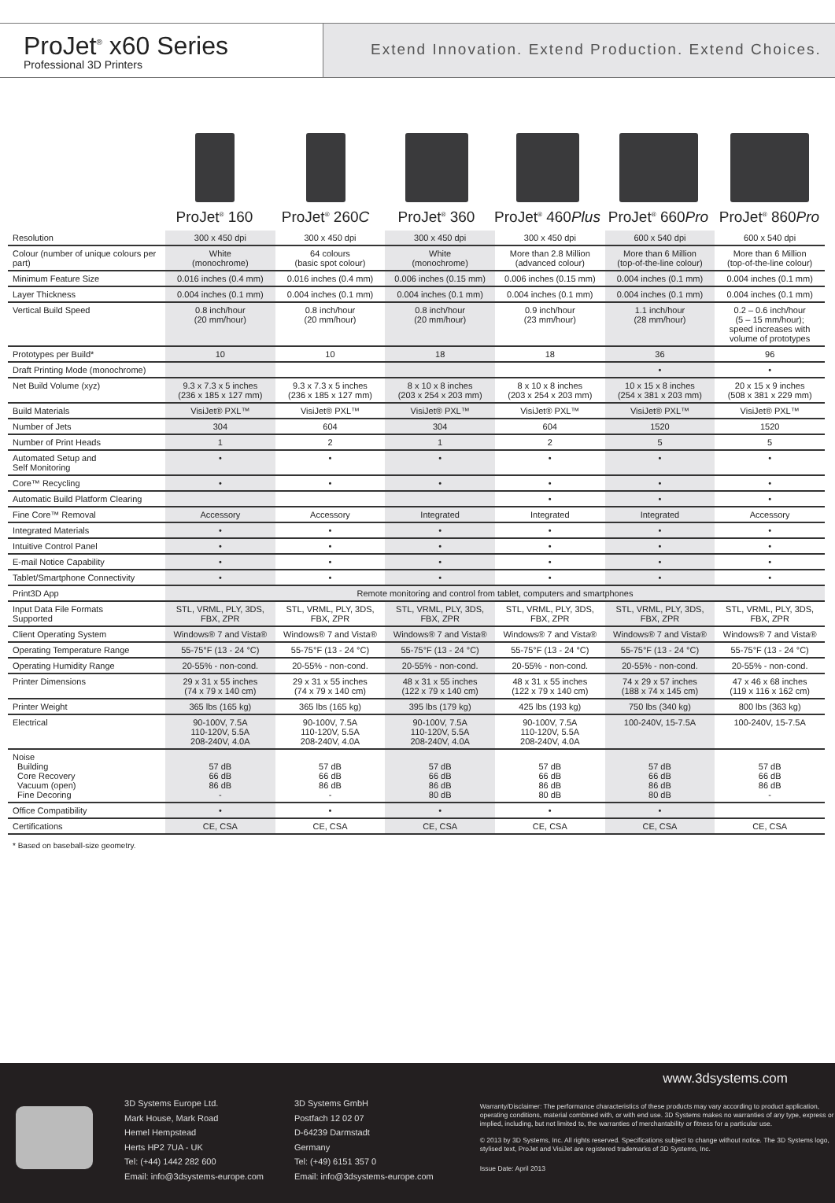ProJet<sup>®</sup> x60 Series
Professional 3D Printers
Extend Innovation. Extend Production. Extend Choices.
ProJet<sup>®</sup> 160 ProJet<sup>®</sup> 260C ProJet<sup>®</sup> 360 ProJet<sup>®</sup> 460Plus
ProJet<sup>®</sup> 660Pro
ProJet<sup>®</sup> 860Pro
| Resolution | 300 x 450 dpi | 300 x 450 dpi | 300 x 450 dpi | 300 x 450 dpi | 600 x 540 dpi | 600 x 540 dpi |
| Colour (number of unique colours per part) | White (monochrome) | 64 colours (basic spot colour) | White (monochrome) | More than 2.8 Million (advanced colour) | More than 6 Million (top-of-the-line colour) | More than 6 Million (top-of-the-line colour) |
| Minimum Feature Size | 0.016 inches (0.4 mm) | 0.016 inches (0.4 mm) | 0.006 inches (0.15 mm) | 0.006 inches (0.15 mm) | 0.004 inches (0.1 mm) | 0.004 inches (0.1 mm) |
| Layer Thickness | 0.004 inches (0.1 mm) | 0.004 inches (0.1 mm) | 0.004 inches (0.1 mm) | 0.004 inches (0.1 mm) | 0.004 inches (0.1 mm) | 0.004 inches (0.1 mm) |
| Vertical Build Speed | 0.8 inch/hour (20 mm/hour) | 0.8 inch/hour (20 mm/hour) | 0.8 inch/hour (20 mm/hour) | 0.9 inch/hour (23 mm/hour) | 1.1 inch/hour (28 mm/hour) | 0.2 – 0.6 inch/hour (5 – 15 mm/hour); speed increases with volume of prototypes |
| Prototypes per Build* | 10 | 10 | 18 | 18 | 36 | 96 |
| Draft Printing Mode (monochrome) | | | | | • | • |
| Net Build Volume (xyz) | 9.3 x 7.3 x 5 inches (236 x 185 x 127 mm) | 9.3 x 7.3 x 5 inches (236 x 185 x 127 mm) | 8 x 10 x 8 inches (203 x 254 x 203 mm) | 8 x 10 x 8 inches (203 x 254 x 203 mm) | 10 x 15 x 8 inches (254 x 381 x 203 mm) | 20 x 15 x 9 inches (508 x 381 x 229 mm) |
| Build Materials | VisiJet® PXL™ | VisiJet® PXL™ | VisiJet® PXL™ | VisiJet® PXL™ | VisiJet® PXL™ | VisiJet® PXL™ |
| Number of Jets | 304 | 604 | 304 | 604 | 1520 | 1520 |
| Number of Print Heads | 1 | 2 | 1 | 2 | 5 | 5 |
| Automated Setup and Self Monitoring | • | • | • | • | • | • |
| Core™ Recycling | • | • | • | • | • | • |
| Automatic Build Platform Clearing | | | | • | • | • |
| Fine Core™ Removal | Accessory | Accessory | Integrated | Integrated | Integrated | Accessory |
| Integrated Materials | • | • | • | • | • | • |
| Intuitive Control Panel | • | • | • | • | • | • |
| E-mail Notice Capability | • | • | • | • | • | • |
| Tablet/Smartphone Connectivity | • | • | • | • | • | • |
| Print3D App | Remote monitoring and control from tablet, computers and smartphones | | | | | |
| Input Data File Formats Supported | STL, VRML, PLY, 3DS, FBX, ZPR | STL, VRML, PLY, 3DS, FBX, ZPR | STL, VRML, PLY, 3DS, FBX, ZPR | STL, VRML, PLY, 3DS, FBX, ZPR | STL, VRML, PLY, 3DS, FBX, ZPR | STL, VRML, PLY, 3DS, FBX, ZPR |
| Client Operating System | Windows® 7 and Vista® | Windows® 7 and Vista® | Windows® 7 and Vista® | Windows® 7 and Vista® | Windows® 7 and Vista® | Windows® 7 and Vista® |
| Operating Temperature Range | 55-75°F (13 - 24 °C) | 55-75°F (13 - 24 °C) | 55-75°F (13 - 24 °C) | 55-75°F (13 - 24 °C) | 55-75°F (13 - 24 °C) | 55-75°F (13 - 24 °C) |
| Operating Humidity Range | 20-55% - non-cond. | 20-55% - non-cond. | 20-55% - non-cond. | 20-55% - non-cond. | 20-55% - non-cond. | 20-55% - non-cond. |
| Printer Dimensions | 29 x 31 x 55 inches (74 x 79 x 140 cm) | 29 x 31 x 55 inches (74 x 79 x 140 cm) | 48 x 31 x 55 inches (122 x 79 x 140 cm) | 48 x 31 x 55 inches (122 x 79 x 140 cm) | 74 x 29 x 57 inches (188 x 74 x 145 cm) | 47 x 46 x 68 inches (119 x 116 x 162 cm) |
| Printer Weight | 365 lbs (165 kg) | 365 lbs (165 kg) | 395 lbs (179 kg) | 425 lbs (193 kg) | 750 lbs (340 kg) | 800 lbs (363 kg) |
| Electrical | 90-100V, 7.5A 110-120V, 5.5A 208-240V, 4.0A | 90-100V, 7.5A 110-120V, 5.5A 208-240V, 4.0A | 90-100V, 7.5A 110-120V, 5.5A 208-240V, 4.0A | 90-100V, 7.5A 110-120V, 5.5A 208-240V, 4.0A | 100-240V, 15-7.5A | 100-240V, 15-7.5A |
| Noise Building Core Recovery Vacuum (open) Fine Decoring | 57 dB 66 dB 86 dB - | 57 dB 66 dB 86 dB - | 57 dB 66 dB 86 dB 80 dB | 57 dB 66 dB 86 dB 80 dB | 57 dB 66 dB 86 dB 80 dB | 57 dB 66 dB 86 dB - |
| Office Compatibility | • | • | • | • | • | |
| Certifications | CE, CSA | CE, CSA | CE, CSA | CE, CSA | CE, CSA | CE, CSA |
* Based on baseball-size geometry.
3D Systems Europe Ltd.
Mark House, Mark Road
Hemel Hempstead
Herts HP2 7UA - UK
Tel: (+44) 1442 282 600
Email: info@3dsystems-europe.com
3D Systems GmbH
Postfach 12 02 07
D-64239 Darmstadt
Germany
Tel: (+49) 6151 357 0
Email: info@3dsystems-europe.com
www.3dsystems.com
Warranty/Disclaimer: The performance characteristics of these products may vary according to product application, operating conditions, material combined with, or with end use. 3D Systems makes no warranties of any type, express or implied, including, but not limited to, the warranties of merchantability or fitness for a particular use.
© 2013 by 3D Systems, Inc. All rights reserved. Specifications subject to change without notice. The 3D Systems logo, stylised text, ProJet and VisiJet are registered trademarks of 3D Systems, Inc.
Issue Date: April 2013